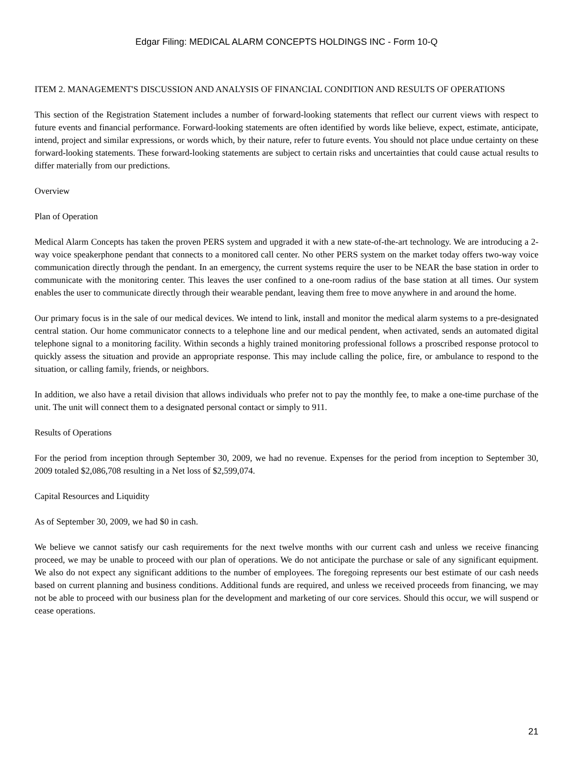Edgar Filing: MEDICAL ALARM CONCEPTS HOLDINGS INC - Form 10-Q
ITEM 2. MANAGEMENT'S DISCUSSION AND ANALYSIS OF FINANCIAL CONDITION AND RESULTS OF OPERATIONS
This section of the Registration Statement includes a number of forward-looking statements that reflect our current views with respect to future events and financial performance. Forward-looking statements are often identified by words like believe, expect, estimate, anticipate, intend, project and similar expressions, or words which, by their nature, refer to future events. You should not place undue certainty on these forward-looking statements. These forward-looking statements are subject to certain risks and uncertainties that could cause actual results to differ materially from our predictions.
Overview
Plan of Operation
Medical Alarm Concepts has taken the proven PERS system and upgraded it with a new state-of-the-art technology. We are introducing a 2-way voice speakerphone pendant that connects to a monitored call center. No other PERS system on the market today offers two-way voice communication directly through the pendant. In an emergency, the current systems require the user to be NEAR the base station in order to communicate with the monitoring center. This leaves the user confined to a one-room radius of the base station at all times. Our system enables the user to communicate directly through their wearable pendant, leaving them free to move anywhere in and around the home.
Our primary focus is in the sale of our medical devices. We intend to link, install and monitor the medical alarm systems to a pre-designated central station. Our home communicator connects to a telephone line and our medical pendent, when activated, sends an automated digital telephone signal to a monitoring facility. Within seconds a highly trained monitoring professional follows a proscribed response protocol to quickly assess the situation and provide an appropriate response. This may include calling the police, fire, or ambulance to respond to the situation, or calling family, friends, or neighbors.
In addition, we also have a retail division that allows individuals who prefer not to pay the monthly fee, to make a one-time purchase of the unit. The unit will connect them to a designated personal contact or simply to 911.
Results of Operations
For the period from inception through September 30, 2009, we had no revenue. Expenses for the period from inception to September 30, 2009 totaled $2,086,708 resulting in a Net loss of $2,599,074.
Capital Resources and Liquidity
As of September 30, 2009, we had $0 in cash.
We believe we cannot satisfy our cash requirements for the next twelve months with our current cash and unless we receive financing proceed, we may be unable to proceed with our plan of operations. We do not anticipate the purchase or sale of any significant equipment. We also do not expect any significant additions to the number of employees. The foregoing represents our best estimate of our cash needs based on current planning and business conditions. Additional funds are required, and unless we received proceeds from financing, we may not be able to proceed with our business plan for the development and marketing of our core services. Should this occur, we will suspend or cease operations.
21